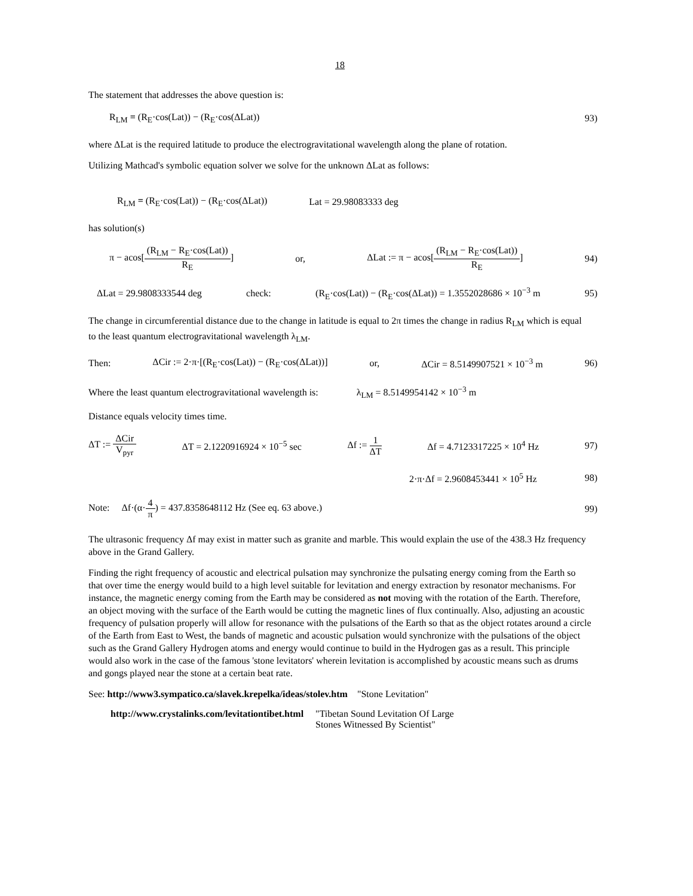18
The statement that addresses the above question is:
R<sub>LM</sub> = (R<sub>E</sub>·cos(Lat)) − (R<sub>E</sub>·cos(ΔLat)) 93)
where ΔLat is the required latitude to produce the electrogravitational wavelength along the plane of rotation.
Utilizing Mathcad's symbolic equation solver we solve for the unknown ΔLat as follows:
R<sub>LM</sub> = (R<sub>E</sub>·cos(Lat)) − (R<sub>E</sub>·cos(ΔLat)) Lat = 29.98083333 deg
has solution(s)
π − acos[(R<sub>LM</sub> − R<sub>E</sub>·cos(Lat)) R<sub>E</sub>] or, ΔLat := π − acos[(R<sub>LM</sub> − R<sub>E</sub>·cos(Lat)) R<sub>E</sub>] 94)
ΔLat = 29.9808333544 deg check: (R<sub>E</sub>·cos(Lat)) − (R<sub>E</sub>·cos(ΔLat)) = 1.3552028686 × 10<sup>−3</sup> m 95)
The change in circumferential distance due to the change in latitude is equal to 2π times the change in radius R<sub>LM</sub> which is equal to the least quantum electrogravitational wavelength λ<sub>LM</sub>.
Then: ΔCir := 2·π·[(R<sub>E</sub>·cos(Lat)) − (R<sub>E</sub>·cos(ΔLat))] or, ΔCir = 8.5149907521 × 10<sup>−3</sup> m 96)
Where the least quantum electrogravitational wavelength is: λ<sub>LM</sub> = 8.5149954142 × 10<sup>−3</sup> m
Distance equals velocity times time.
ΔT := ΔCir V<sub>pyr</sub> ΔT = 2.1220916924 × 10<sup>−5</sup> sec Δf := 1 ΔT Δf = 4.7123317225 × 10<sup>4</sup> Hz 97)
2·π·Δf = 2.9608453441 × 10<sup>5</sup> Hz 98)
Note: Δf·(α·4 π) = 437.8358648112 Hz (See eq. 63 above.) 99)
The ultrasonic frequency Δf may exist in matter such as granite and marble. This would explain the use of the 438.3 Hz frequency above in the Grand Gallery.
Finding the right frequency of acoustic and electrical pulsation may synchronize the pulsating energy coming from the Earth so that over time the energy would build to a high level suitable for levitation and energy extraction by resonator mechanisms. For instance, the magnetic energy coming from the Earth may be considered as not moving with the rotation of the Earth. Therefore, an object moving with the surface of the Earth would be cutting the magnetic lines of flux continually. Also, adjusting an acoustic frequency of pulsation properly will allow for resonance with the pulsations of the Earth so that as the object rotates around a circle of the Earth from East to West, the bands of magnetic and acoustic pulsation would synchronize with the pulsations of the object such as the Grand Gallery Hydrogen atoms and energy would continue to build in the Hydrogen gas as a result. This principle would also work in the case of the famous 'stone levitators' wherein levitation is accomplished by acoustic means such as drums and gongs played near the stone at a certain beat rate.
See: http://www3.sympatico.ca/slavek.krepelka/ideas/stolev.htm "Stone Levitation"
http://www.crystalinks.com/levitationtibet.html "Tibetan Sound Levitation Of Large
Stones Witnessed By Scientist"